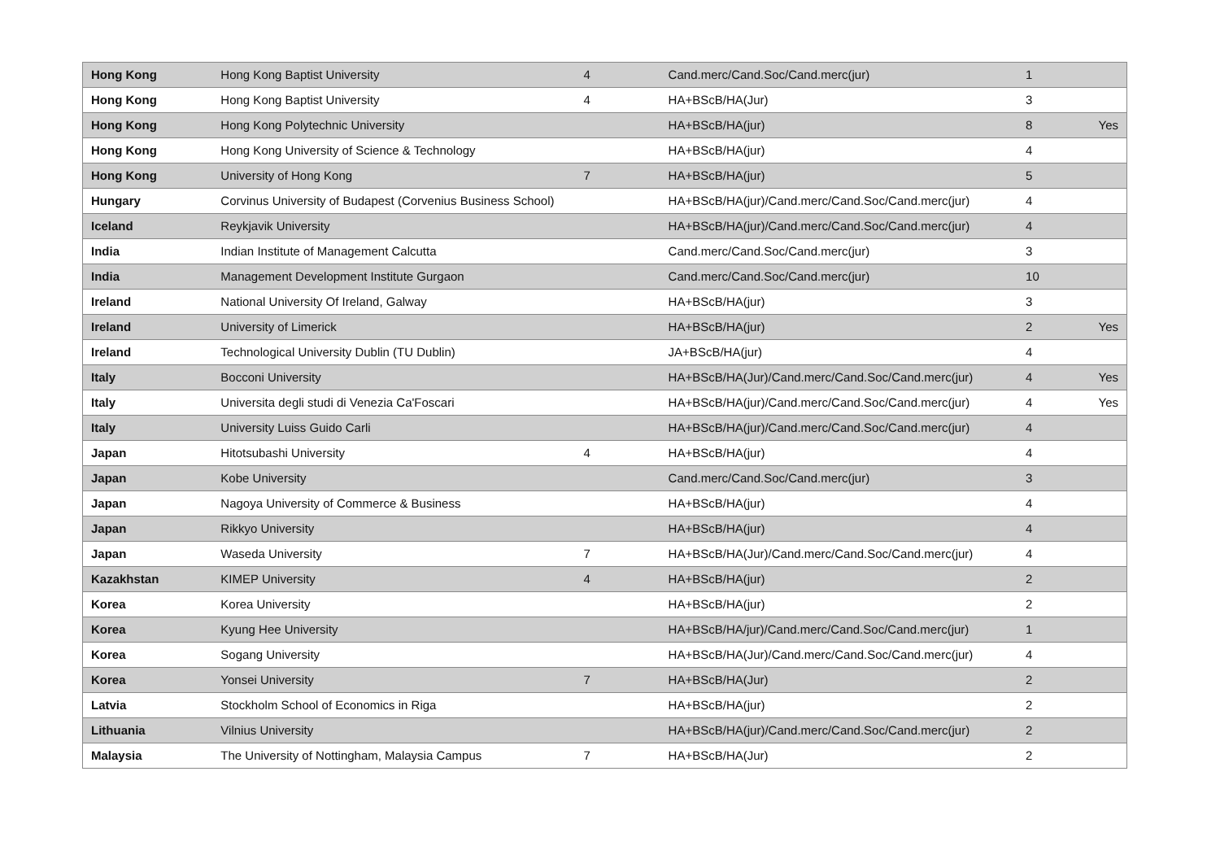| Hong Kong | Hong Kong Baptist University | 4 | Cand.merc/Cand.Soc/Cand.merc(jur) | 1 | |
| Hong Kong | Hong Kong Baptist University | 4 | HA+BScB/HA(Jur) | 3 | |
| Hong Kong | Hong Kong Polytechnic University | | HA+BScB/HA(jur) | 8 | Yes |
| Hong Kong | Hong Kong University of Science & Technology | | HA+BScB/HA(jur) | 4 | |
| Hong Kong | University of Hong Kong | 7 | HA+BScB/HA(jur) | 5 | |
| Hungary | Corvinus University of Budapest (Corvenius Business School) | | HA+BScB/HA(jur)/Cand.merc/Cand.Soc/Cand.merc(jur) | 4 | |
| Iceland | Reykjavik University | | HA+BScB/HA(jur)/Cand.merc/Cand.Soc/Cand.merc(jur) | 4 | |
| India | Indian Institute of Management Calcutta | | Cand.merc/Cand.Soc/Cand.merc(jur) | 3 | |
| India | Management Development Institute Gurgaon | | Cand.merc/Cand.Soc/Cand.merc(jur) | 10 | |
| Ireland | National University Of Ireland, Galway | | HA+BScB/HA(jur) | 3 | |
| Ireland | University of Limerick | | HA+BScB/HA(jur) | 2 | Yes |
| Ireland | Technological University Dublin (TU Dublin) | | JA+BScB/HA(jur) | 4 | |
| Italy | Bocconi University | | HA+BScB/HA(Jur)/Cand.merc/Cand.Soc/Cand.merc(jur) | 4 | Yes |
| Italy | Universita degli studi di Venezia Ca'Foscari | | HA+BScB/HA(jur)/Cand.merc/Cand.Soc/Cand.merc(jur) | 4 | Yes |
| Italy | University Luiss Guido Carli | | HA+BScB/HA(jur)/Cand.merc/Cand.Soc/Cand.merc(jur) | 4 | |
| Japan | Hitotsubashi University | 4 | HA+BScB/HA(jur) | 4 | |
| Japan | Kobe University | | Cand.merc/Cand.Soc/Cand.merc(jur) | 3 | |
| Japan | Nagoya University of Commerce & Business | | HA+BScB/HA(jur) | 4 | |
| Japan | Rikkyo University | | HA+BScB/HA(jur) | 4 | |
| Japan | Waseda University | 7 | HA+BScB/HA(Jur)/Cand.merc/Cand.Soc/Cand.merc(jur) | 4 | |
| Kazakhstan | KIMEP University | 4 | HA+BScB/HA(jur) | 2 | |
| Korea | Korea University | | HA+BScB/HA(jur) | 2 | |
| Korea | Kyung Hee University | | HA+BScB/HA/jur)/Cand.merc/Cand.Soc/Cand.merc(jur) | 1 | |
| Korea | Sogang University | | HA+BScB/HA(Jur)/Cand.merc/Cand.Soc/Cand.merc(jur) | 4 | |
| Korea | Yonsei University | 7 | HA+BScB/HA(Jur) | 2 | |
| Latvia | Stockholm School of Economics in Riga | | HA+BScB/HA(jur) | 2 | |
| Lithuania | Vilnius University | | HA+BScB/HA(jur)/Cand.merc/Cand.Soc/Cand.merc(jur) | 2 | |
| Malaysia | The University of Nottingham, Malaysia Campus | 7 | HA+BScB/HA(Jur) | 2 | |